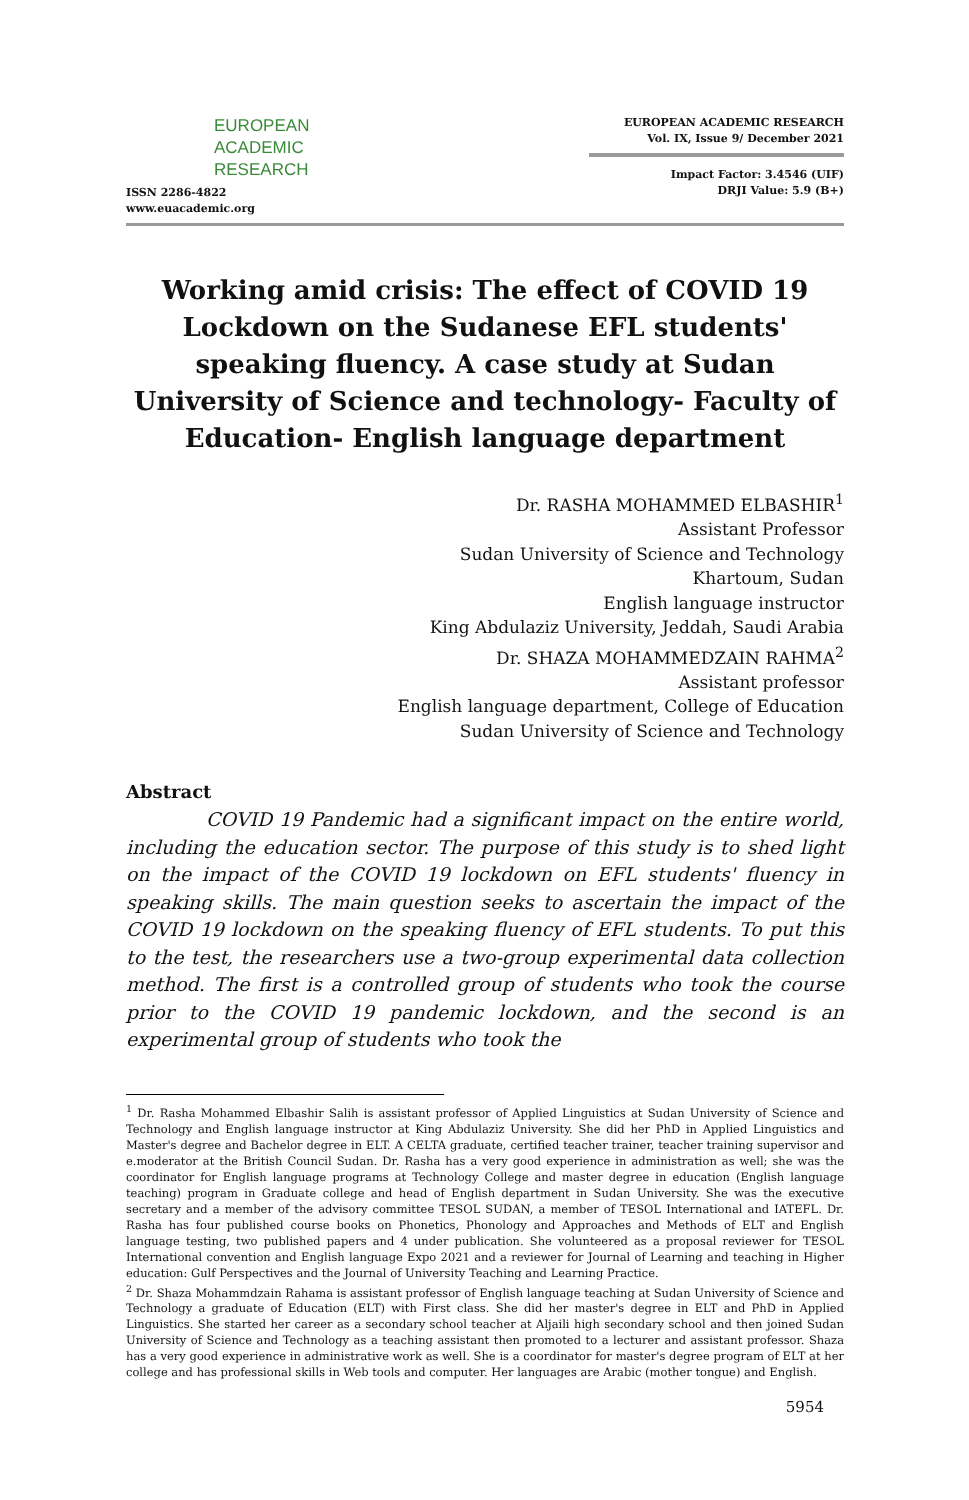EUROPEAN
ACADEMIC
RESEARCH
ISSN 2286-4822
www.euacademic.org
EUROPEAN ACADEMIC RESEARCH
Vol. IX, Issue 9/ December 2021
Impact Factor: 3.4546 (UIF)
DRJI Value: 5.9 (B+)
Working amid crisis: The effect of COVID 19 Lockdown on the Sudanese EFL students' speaking fluency. A case study at Sudan University of Science and technology- Faculty of Education- English language department
Dr. RASHA MOHAMMED ELBASHIR<sup>1</sup>
Assistant Professor
Sudan University of Science and Technology
Khartoum, Sudan
English language instructor
King Abdulaziz University, Jeddah, Saudi Arabia
Dr. SHAZA MOHAMMEDZAIN RAHMA<sup>2</sup>
Assistant professor
English language department, College of Education
Sudan University of Science and Technology
Abstract
COVID 19 Pandemic had a significant impact on the entire world, including the education sector. The purpose of this study is to shed light on the impact of the COVID 19 lockdown on EFL students' fluency in speaking skills. The main question seeks to ascertain the impact of the COVID 19 lockdown on the speaking fluency of EFL students. To put this to the test, the researchers use a two-group experimental data collection method. The first is a controlled group of students who took the course prior to the COVID 19 pandemic lockdown, and the second is an experimental group of students who took the
<sup>1</sup> Dr. Rasha Mohammed Elbashir Salih is assistant professor of Applied Linguistics at Sudan University of Science and Technology and English language instructor at King Abdulaziz University. She did her PhD in Applied Linguistics and Master's degree and Bachelor degree in ELT. A CELTA graduate, certified teacher trainer, teacher training supervisor and e.moderator at the British Council Sudan. Dr. Rasha has a very good experience in administration as well; she was the coordinator for English language programs at Technology College and master degree in education (English language teaching) program in Graduate college and head of English department in Sudan University. She was the executive secretary and a member of the advisory committee TESOL SUDAN, a member of TESOL International and IATEFL. Dr. Rasha has four published course books on Phonetics, Phonology and Approaches and Methods of ELT and English language testing, two published papers and 4 under publication. She volunteered as a proposal reviewer for TESOL International convention and English language Expo 2021 and a reviewer for Journal of Learning and teaching in Higher education: Gulf Perspectives and the Journal of University Teaching and Learning Practice.
<sup>2</sup> Dr. Shaza Mohammdzain Rahama is assistant professor of English language teaching at Sudan University of Science and Technology a graduate of Education (ELT) with First class. She did her master's degree in ELT and PhD in Applied Linguistics. She started her career as a secondary school teacher at Aljaili high secondary school and then joined Sudan University of Science and Technology as a teaching assistant then promoted to a lecturer and assistant professor. Shaza has a very good experience in administrative work as well. She is a coordinator for master's degree program of ELT at her college and has professional skills in Web tools and computer. Her languages are Arabic (mother tongue) and English.
5954